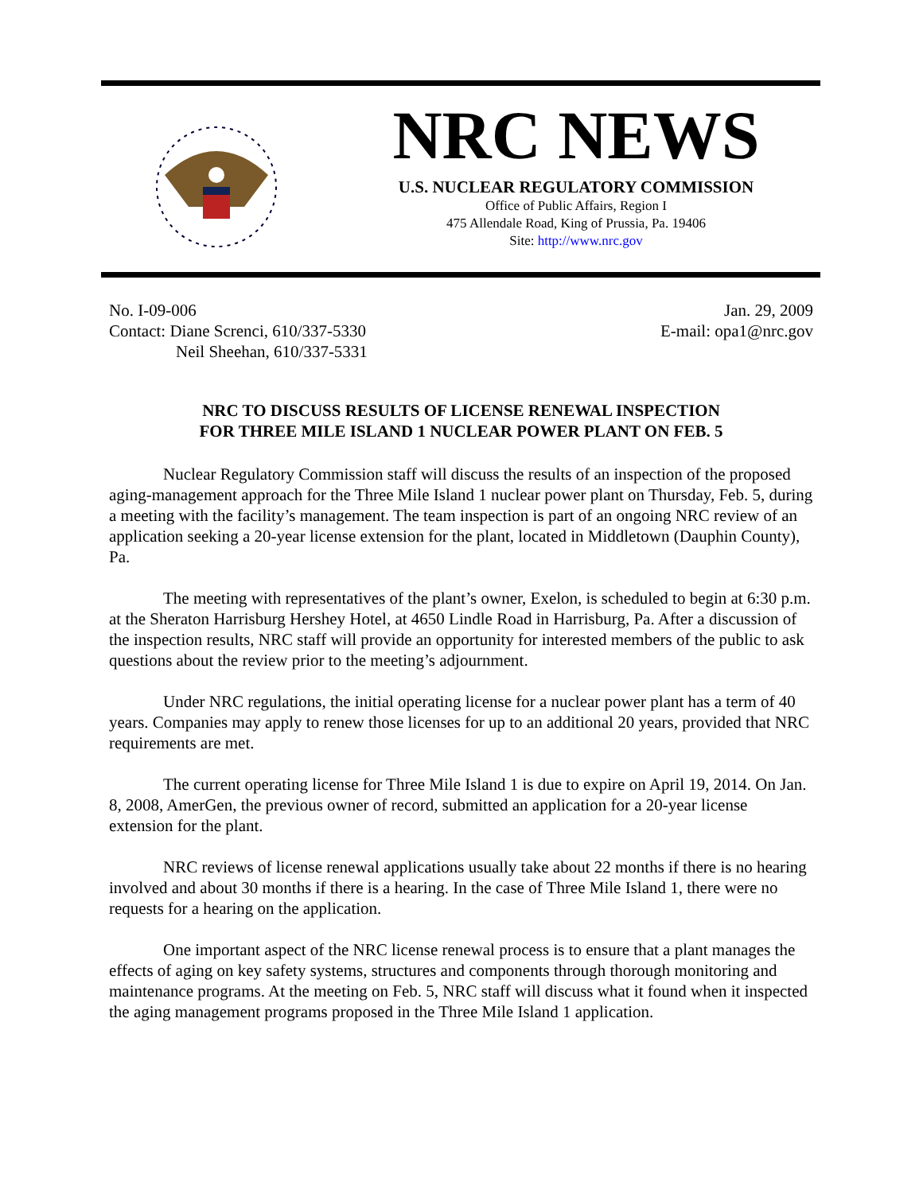NRC NEWS
U.S. NUCLEAR REGULATORY COMMISSION
Office of Public Affairs, Region I
475 Allendale Road, King of Prussia, Pa. 19406
Site: http://www.nrc.gov
No. I-09-006
Contact: Diane Screnci, 610/337-5330
Neil Sheehan, 610/337-5331
Jan. 29, 2009
E-mail: opa1@nrc.gov
NRC TO DISCUSS RESULTS OF LICENSE RENEWAL INSPECTION
FOR THREE MILE ISLAND 1 NUCLEAR POWER PLANT ON FEB. 5
Nuclear Regulatory Commission staff will discuss the results of an inspection of the proposed aging-management approach for the Three Mile Island 1 nuclear power plant on Thursday, Feb. 5, during a meeting with the facility’s management. The team inspection is part of an ongoing NRC review of an application seeking a 20-year license extension for the plant, located in Middletown (Dauphin County), Pa.
The meeting with representatives of the plant’s owner, Exelon, is scheduled to begin at 6:30 p.m. at the Sheraton Harrisburg Hershey Hotel, at 4650 Lindle Road in Harrisburg, Pa. After a discussion of the inspection results, NRC staff will provide an opportunity for interested members of the public to ask questions about the review prior to the meeting’s adjournment.
Under NRC regulations, the initial operating license for a nuclear power plant has a term of 40 years. Companies may apply to renew those licenses for up to an additional 20 years, provided that NRC requirements are met.
The current operating license for Three Mile Island 1 is due to expire on April 19, 2014. On Jan. 8, 2008, AmerGen, the previous owner of record, submitted an application for a 20-year license extension for the plant.
NRC reviews of license renewal applications usually take about 22 months if there is no hearing involved and about 30 months if there is a hearing. In the case of Three Mile Island 1, there were no requests for a hearing on the application.
One important aspect of the NRC license renewal process is to ensure that a plant manages the effects of aging on key safety systems, structures and components through thorough monitoring and maintenance programs. At the meeting on Feb. 5, NRC staff will discuss what it found when it inspected the aging management programs proposed in the Three Mile Island 1 application.